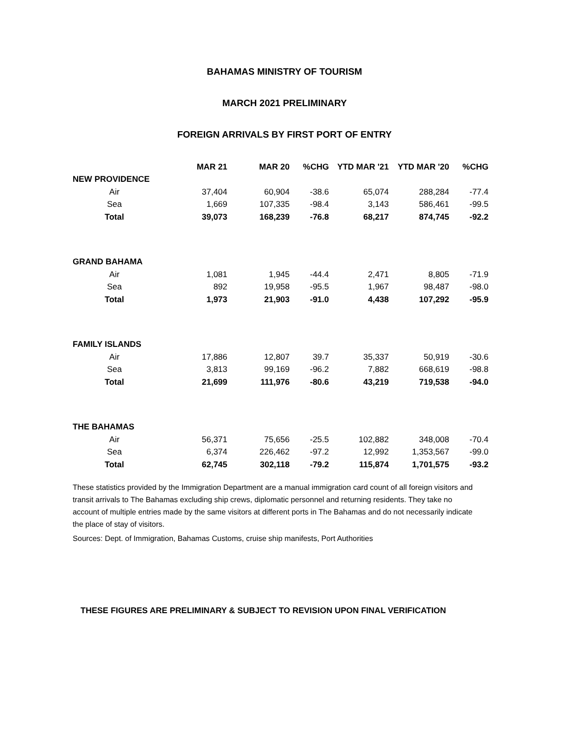BAHAMAS MINISTRY OF TOURISM
MARCH 2021 PRELIMINARY
FOREIGN ARRIVALS BY FIRST PORT OF ENTRY
| | MAR 21 | MAR 20 | %CHG | YTD MAR '21 | YTD MAR '20 | %CHG |
| --- | --- | --- | --- | --- | --- | --- |
| NEW PROVIDENCE | | | | | | |
| Air | 37,404 | 60,904 | -38.6 | 65,074 | 288,284 | -77.4 |
| Sea | 1,669 | 107,335 | -98.4 | 3,143 | 586,461 | -99.5 |
| Total | 39,073 | 168,239 | -76.8 | 68,217 | 874,745 | -92.2 |
| GRAND BAHAMA | | | | | | |
| Air | 1,081 | 1,945 | -44.4 | 2,471 | 8,805 | -71.9 |
| Sea | 892 | 19,958 | -95.5 | 1,967 | 98,487 | -98.0 |
| Total | 1,973 | 21,903 | -91.0 | 4,438 | 107,292 | -95.9 |
| FAMILY ISLANDS | | | | | | |
| Air | 17,886 | 12,807 | 39.7 | 35,337 | 50,919 | -30.6 |
| Sea | 3,813 | 99,169 | -96.2 | 7,882 | 668,619 | -98.8 |
| Total | 21,699 | 111,976 | -80.6 | 43,219 | 719,538 | -94.0 |
| THE BAHAMAS | | | | | | |
| Air | 56,371 | 75,656 | -25.5 | 102,882 | 348,008 | -70.4 |
| Sea | 6,374 | 226,462 | -97.2 | 12,992 | 1,353,567 | -99.0 |
| Total | 62,745 | 302,118 | -79.2 | 115,874 | 1,701,575 | -93.2 |
These statistics provided by the Immigration Department are a manual immigration card count of all foreign visitors and transit arrivals to The Bahamas excluding ship crews, diplomatic personnel and returning residents. They take no account of multiple entries made by the same visitors at different ports in The Bahamas and do not necessarily indicate the place of stay of visitors.
Sources: Dept. of Immigration, Bahamas Customs, cruise ship manifests, Port Authorities
THESE FIGURES ARE PRELIMINARY & SUBJECT TO REVISION UPON FINAL VERIFICATION